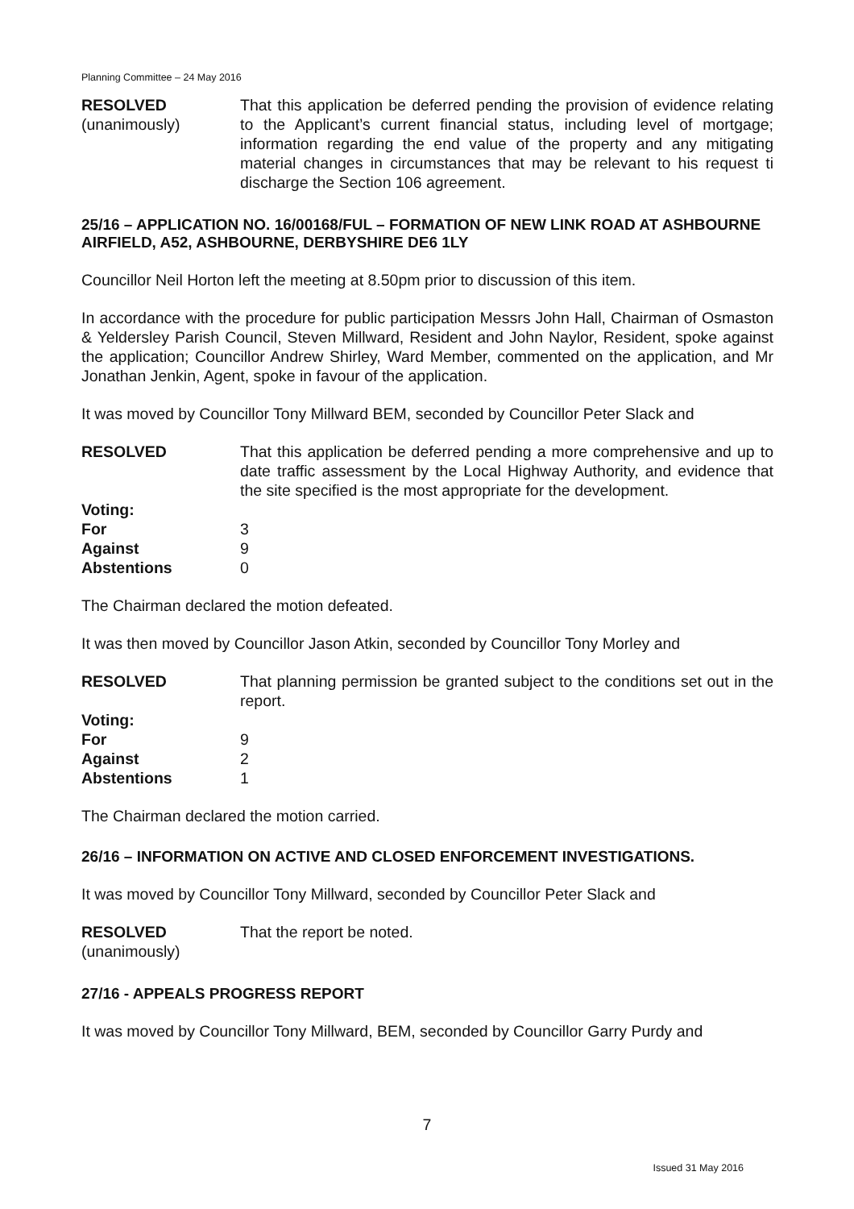Planning Committee – 24 May 2016
RESOLVED
(unanimously)
That this application be deferred pending the provision of evidence relating to the Applicant’s current financial status, including level of mortgage; information regarding the end value of the property and any mitigating material changes in circumstances that may be relevant to his request ti discharge the Section 106 agreement.
25/16 – APPLICATION NO. 16/00168/FUL – FORMATION OF NEW LINK ROAD AT ASHBOURNE AIRFIELD, A52, ASHBOURNE, DERBYSHIRE DE6 1LY
Councillor Neil Horton left the meeting at 8.50pm prior to discussion of this item.
In accordance with the procedure for public participation Messrs John Hall, Chairman of Osmaston & Yeldersley Parish Council, Steven Millward, Resident and John Naylor, Resident, spoke against the application; Councillor Andrew Shirley, Ward Member, commented on the application, and Mr Jonathan Jenkin, Agent, spoke in favour of the application.
It was moved by Councillor Tony Millward BEM, seconded by Councillor Peter Slack and
RESOLVED That this application be deferred pending a more comprehensive and up to date traffic assessment by the Local Highway Authority, and evidence that the site specified is the most appropriate for the development.
Voting:
For 3
Against 9
Abstentions 0
The Chairman declared the motion defeated.
It was then moved by Councillor Jason Atkin, seconded by Councillor Tony Morley and
RESOLVED That planning permission be granted subject to the conditions set out in the report.
Voting:
For 9
Against 2
Abstentions 1
The Chairman declared the motion carried.
26/16 – INFORMATION ON ACTIVE AND CLOSED ENFORCEMENT INVESTIGATIONS.
It was moved by Councillor Tony Millward, seconded by Councillor Peter Slack and
RESOLVED
(unanimously)
That the report be noted.
27/16 - APPEALS PROGRESS REPORT
It was moved by Councillor Tony Millward, BEM, seconded by Councillor Garry Purdy and
7
Issued 31 May 2016